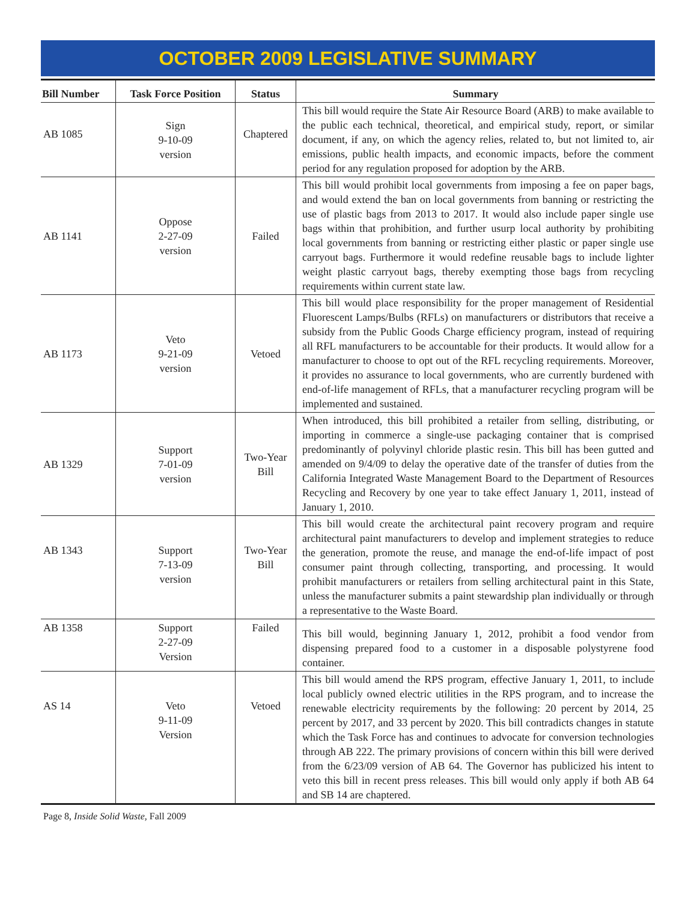OCTOBER 2009 LEGISLATIVE SUMMARY
| Bill Number | Task Force Position | Status | Summary |
| --- | --- | --- | --- |
| AB 1085 | Sign 9-10-09 version | Chaptered | This bill would require the State Air Resource Board (ARB) to make available to the public each technical, theoretical, and empirical study, report, or similar document, if any, on which the agency relies, related to, but not limited to, air emissions, public health impacts, and economic impacts, before the comment period for any regulation proposed for adoption by the ARB. |
| AB 1141 | Oppose 2-27-09 version | Failed | This bill would prohibit local governments from imposing a fee on paper bags, and would extend the ban on local governments from banning or restricting the use of plastic bags from 2013 to 2017. It would also include paper single use bags within that prohibition, and further usurp local authority by prohibiting local governments from banning or restricting either plastic or paper single use carryout bags. Furthermore it would redefine reusable bags to include lighter weight plastic carryout bags, thereby exempting those bags from recycling requirements within current state law. |
| AB 1173 | Veto 9-21-09 version | Vetoed | This bill would place responsibility for the proper management of Residential Fluorescent Lamps/Bulbs (RFLs) on manufacturers or distributors that receive a subsidy from the Public Goods Charge efficiency program, instead of requiring all RFL manufacturers to be accountable for their products. It would allow for a manufacturer to choose to opt out of the RFL recycling requirements. Moreover, it provides no assurance to local governments, who are currently burdened with end-of-life management of RFLs, that a manufacturer recycling program will be implemented and sustained. |
| AB 1329 | Support 7-01-09 version | Two-Year Bill | When introduced, this bill prohibited a retailer from selling, distributing, or importing in commerce a single-use packaging container that is comprised predominantly of polyvinyl chloride plastic resin. This bill has been gutted and amended on 9/4/09 to delay the operative date of the transfer of duties from the California Integrated Waste Management Board to the Department of Resources Recycling and Recovery by one year to take effect January 1, 2011, instead of January 1, 2010. |
| AB 1343 | Support 7-13-09 version | Two-Year Bill | This bill would create the architectural paint recovery program and require architectural paint manufacturers to develop and implement strategies to reduce the generation, promote the reuse, and manage the end-of-life impact of post consumer paint through collecting, transporting, and processing. It would prohibit manufacturers or retailers from selling architectural paint in this State, unless the manufacturer submits a paint stewardship plan individually or through a representative to the Waste Board. |
| AB 1358 | Support 2-27-09 Version | Failed | This bill would, beginning January 1, 2012, prohibit a food vendor from dispensing prepared food to a customer in a disposable polystyrene food container. |
| AS 14 | Veto 9-11-09 Version | Vetoed | This bill would amend the RPS program, effective January 1, 2011, to include local publicly owned electric utilities in the RPS program, and to increase the renewable electricity requirements by the following: 20 percent by 2014, 25 percent by 2017, and 33 percent by 2020. This bill contradicts changes in statute which the Task Force has and continues to advocate for conversion technologies through AB 222. The primary provisions of concern within this bill were derived from the 6/23/09 version of AB 64. The Governor has publicized his intent to veto this bill in recent press releases. This bill would only apply if both AB 64 and SB 14 are chaptered. |
Page 8, Inside Solid Waste, Fall 2009